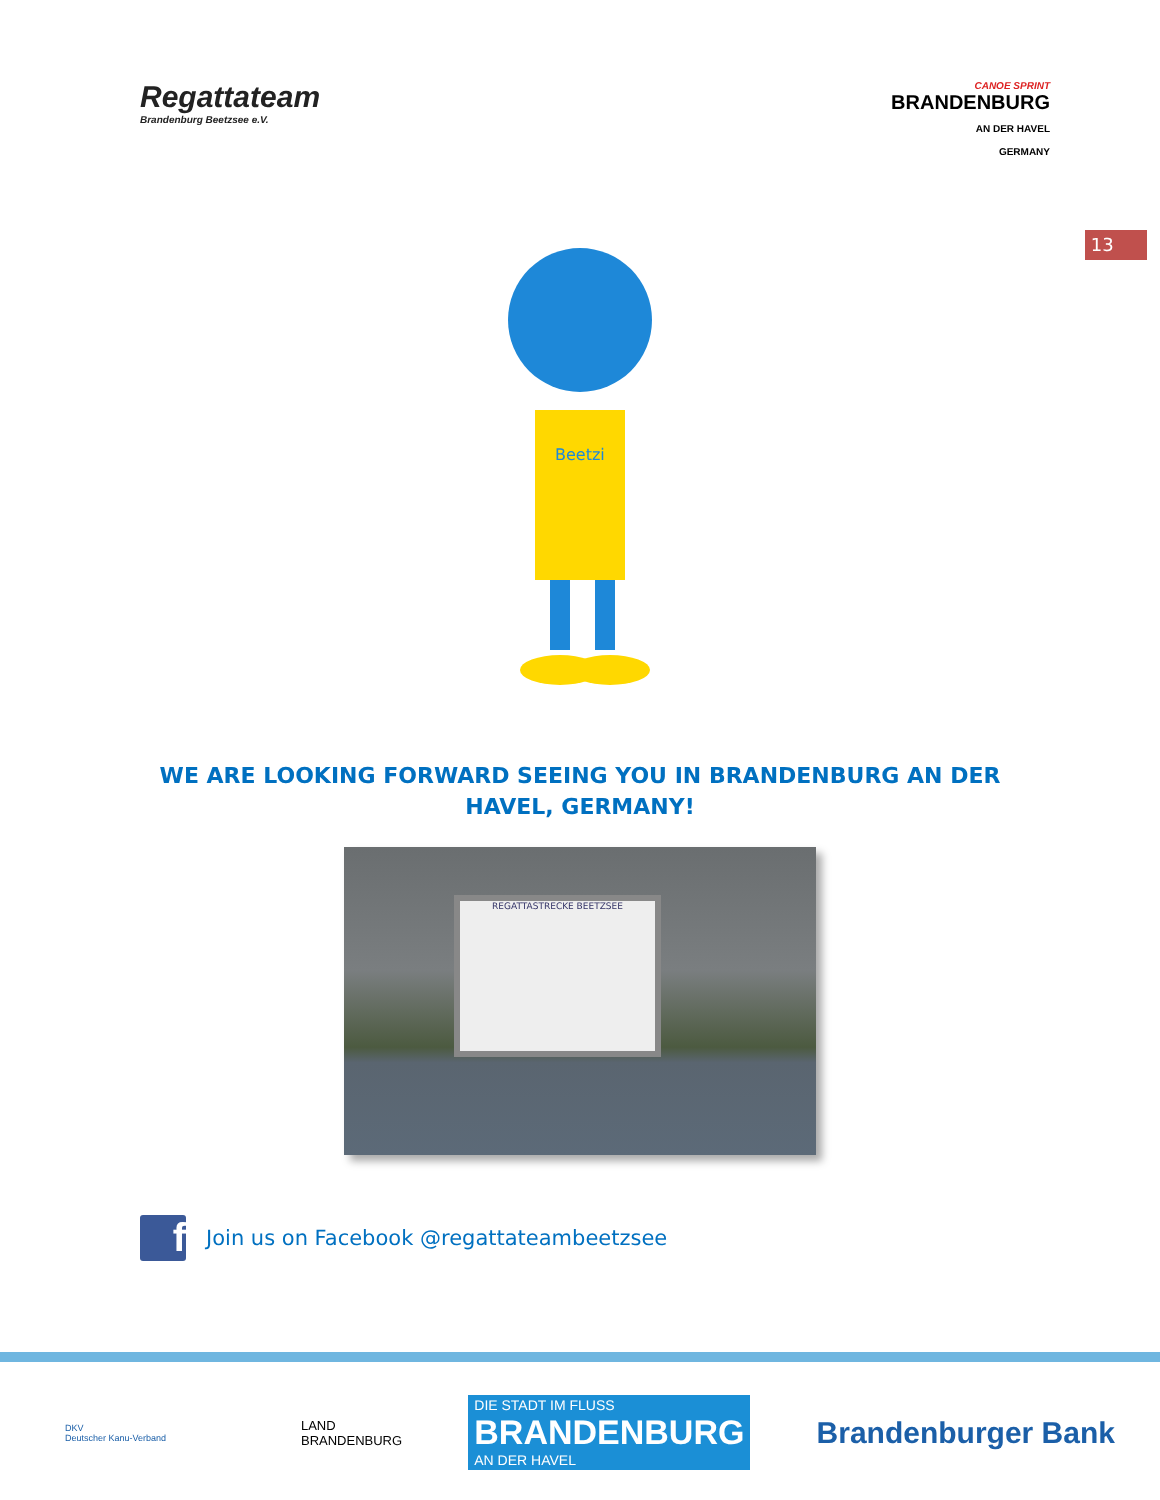Regattateam
Brandenburg Beetzsee e.V.
CANOE SPRINT
BRANDENBURG
AN DER HAVEL
GERMANY
13
Beetzi
WE ARE LOOKING FORWARD SEEING YOU IN BRANDENBURG AN DER HAVEL, GERMANY!
REGATTASTRECKE BEETZSEE
f
Join us on Facebook @regattateambeetzsee
DKV
Deutscher Kanu-Verband
LAND
BRANDENBURG
DIE STADT IM FLUSS
BRANDENBURG
AN DER HAVEL
Brandenburger Bank